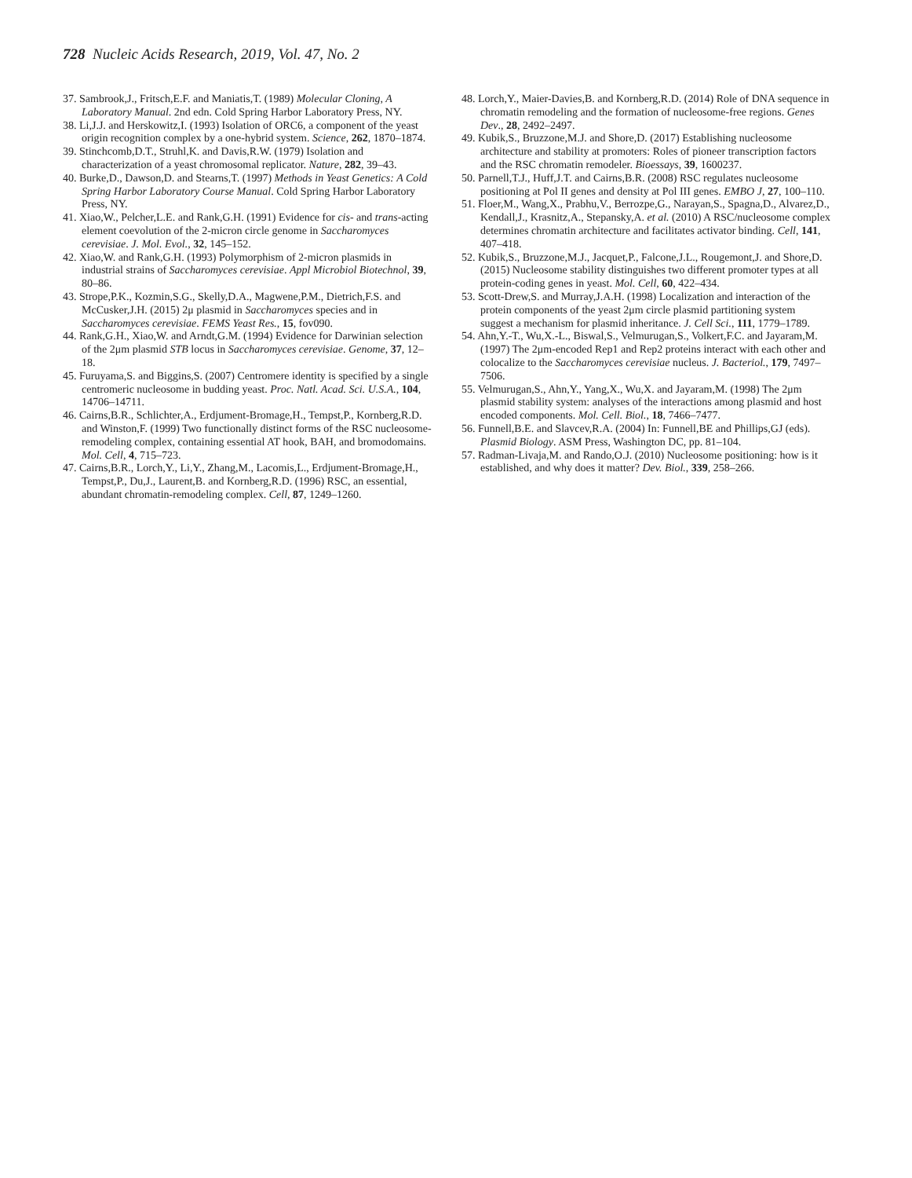728 Nucleic Acids Research, 2019, Vol. 47, No. 2
37. Sambrook,J., Fritsch,E.F. and Maniatis,T. (1989) Molecular Cloning, A Laboratory Manual. 2nd edn. Cold Spring Harbor Laboratory Press, NY.
38. Li,J.J. and Herskowitz,I. (1993) Isolation of ORC6, a component of the yeast origin recognition complex by a one-hybrid system. Science, 262, 1870–1874.
39. Stinchcomb,D.T., Struhl,K. and Davis,R.W. (1979) Isolation and characterization of a yeast chromosomal replicator. Nature, 282, 39–43.
40. Burke,D., Dawson,D. and Stearns,T. (1997) Methods in Yeast Genetics: A Cold Spring Harbor Laboratory Course Manual. Cold Spring Harbor Laboratory Press, NY.
41. Xiao,W., Pelcher,L.E. and Rank,G.H. (1991) Evidence for cis- and trans-acting element coevolution of the 2-micron circle genome in Saccharomyces cerevisiae. J. Mol. Evol., 32, 145–152.
42. Xiao,W. and Rank,G.H. (1993) Polymorphism of 2-micron plasmids in industrial strains of Saccharomyces cerevisiae. Appl Microbiol Biotechnol, 39, 80–86.
43. Strope,P.K., Kozmin,S.G., Skelly,D.A., Magwene,P.M., Dietrich,F.S. and McCusker,J.H. (2015) 2μ plasmid in Saccharomyces species and in Saccharomyces cerevisiae. FEMS Yeast Res., 15, fov090.
44. Rank,G.H., Xiao,W. and Arndt,G.M. (1994) Evidence for Darwinian selection of the 2μm plasmid STB locus in Saccharomyces cerevisiae. Genome, 37, 12–18.
45. Furuyama,S. and Biggins,S. (2007) Centromere identity is specified by a single centromeric nucleosome in budding yeast. Proc. Natl. Acad. Sci. U.S.A., 104, 14706–14711.
46. Cairns,B.R., Schlichter,A., Erdjument-Bromage,H., Tempst,P., Kornberg,R.D. and Winston,F. (1999) Two functionally distinct forms of the RSC nucleosome-remodeling complex, containing essential AT hook, BAH, and bromodomains. Mol. Cell, 4, 715–723.
47. Cairns,B.R., Lorch,Y., Li,Y., Zhang,M., Lacomis,L., Erdjument-Bromage,H., Tempst,P., Du,J., Laurent,B. and Kornberg,R.D. (1996) RSC, an essential, abundant chromatin-remodeling complex. Cell, 87, 1249–1260.
48. Lorch,Y., Maier-Davies,B. and Kornberg,R.D. (2014) Role of DNA sequence in chromatin remodeling and the formation of nucleosome-free regions. Genes Dev., 28, 2492–2497.
49. Kubik,S., Bruzzone,M.J. and Shore,D. (2017) Establishing nucleosome architecture and stability at promoters: Roles of pioneer transcription factors and the RSC chromatin remodeler. Bioessays, 39, 1600237.
50. Parnell,T.J., Huff,J.T. and Cairns,B.R. (2008) RSC regulates nucleosome positioning at Pol II genes and density at Pol III genes. EMBO J, 27, 100–110.
51. Floer,M., Wang,X., Prabhu,V., Berrozpe,G., Narayan,S., Spagna,D., Alvarez,D., Kendall,J., Krasnitz,A., Stepansky,A. et al. (2010) A RSC/nucleosome complex determines chromatin architecture and facilitates activator binding. Cell, 141, 407–418.
52. Kubik,S., Bruzzone,M.J., Jacquet,P., Falcone,J.L., Rougemont,J. and Shore,D. (2015) Nucleosome stability distinguishes two different promoter types at all protein-coding genes in yeast. Mol. Cell, 60, 422–434.
53. Scott-Drew,S. and Murray,J.A.H. (1998) Localization and interaction of the protein components of the yeast 2μm circle plasmid partitioning system suggest a mechanism for plasmid inheritance. J. Cell Sci., 111, 1779–1789.
54. Ahn,Y.-T., Wu,X.-L., Biswal,S., Velmurugan,S., Volkert,F.C. and Jayaram,M. (1997) The 2μm-encoded Rep1 and Rep2 proteins interact with each other and colocalize to the Saccharomyces cerevisiae nucleus. J. Bacteriol., 179, 7497–7506.
55. Velmurugan,S., Ahn,Y., Yang,X., Wu,X. and Jayaram,M. (1998) The 2μm plasmid stability system: analyses of the interactions among plasmid and host encoded components. Mol. Cell. Biol., 18, 7466–7477.
56. Funnell,B.E. and Slavcev,R.A. (2004) In: Funnell,BE and Phillips,GJ (eds). Plasmid Biology. ASM Press, Washington DC, pp. 81–104.
57. Radman-Livaja,M. and Rando,O.J. (2010) Nucleosome positioning: how is it established, and why does it matter? Dev. Biol., 339, 258–266.